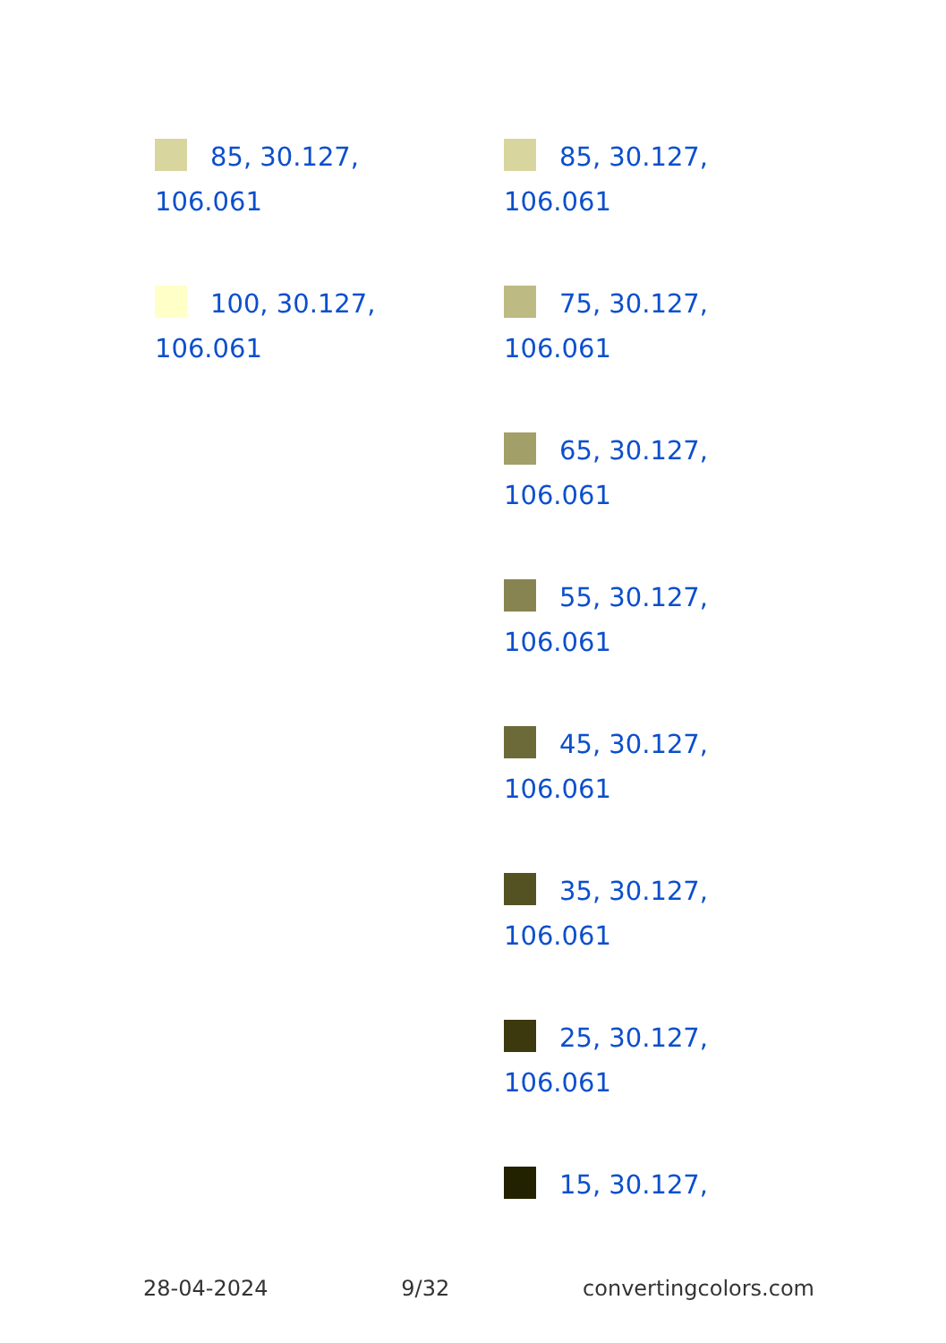85, 30.127, 106.061
100, 30.127, 106.061
85, 30.127, 106.061
75, 30.127, 106.061
65, 30.127, 106.061
55, 30.127, 106.061
45, 30.127, 106.061
35, 30.127, 106.061
25, 30.127, 106.061
15, 30.127,
28-04-2024 9/32 convertingcolors.com